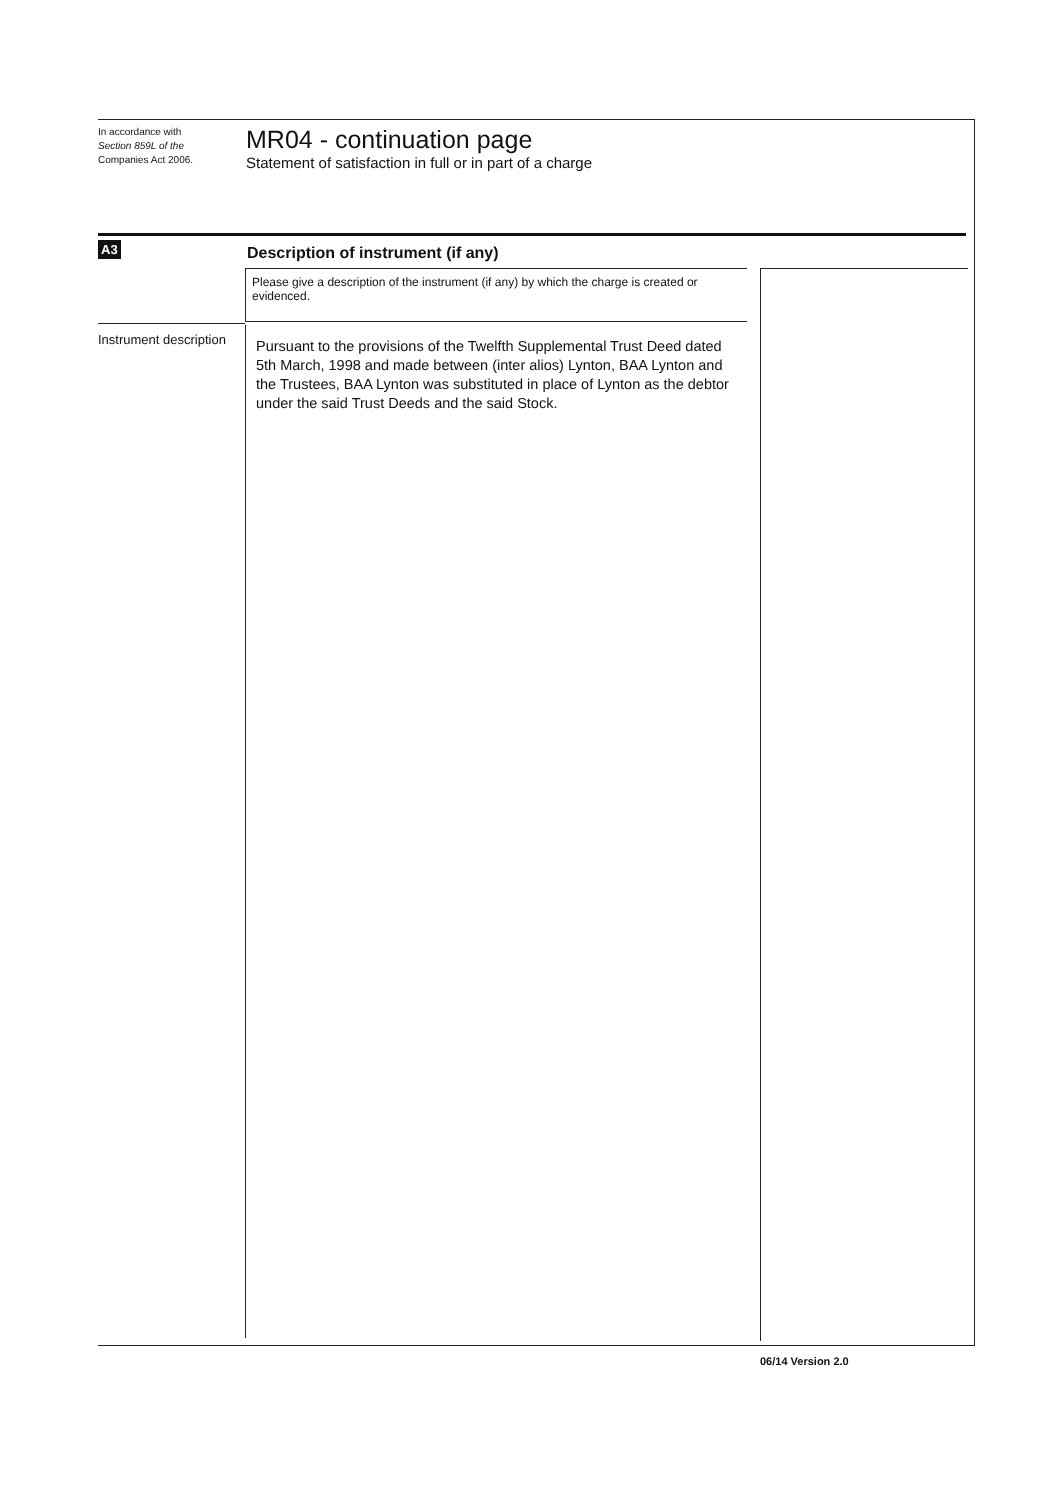In accordance with
Section 859L of the
Companies Act 2006.
MR04 - continuation page
Statement of satisfaction in full or in part of a charge
A3
Description of instrument (if any)
Please give a description of the instrument (if any) by which the charge is created or evidenced.
Instrument description
Pursuant to the provisions of the Twelfth Supplemental Trust Deed dated 5th March, 1998 and made between (inter alios) Lynton, BAA Lynton and the Trustees, BAA Lynton was substituted in place of Lynton as the debtor under the said Trust Deeds and the said Stock.
06/14 Version 2.0